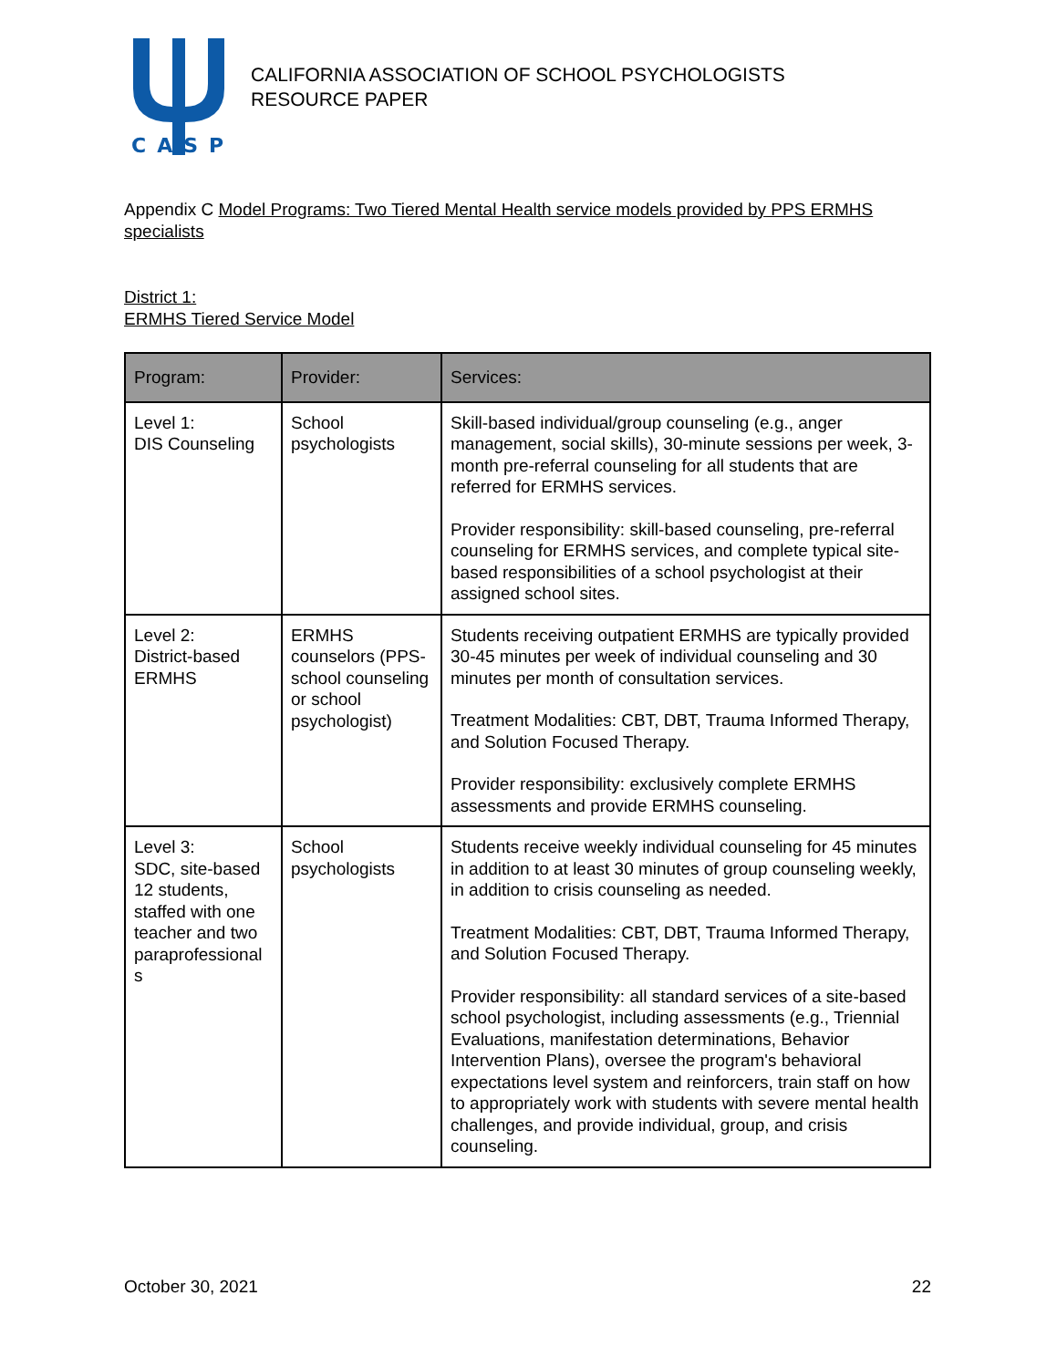CASP
CALIFORNIA ASSOCIATION OF SCHOOL PSYCHOLOGISTS
RESOURCE PAPER
Appendix C Model Programs: Two Tiered Mental Health service models provided by PPS ERMHS specialists
District 1:
ERMHS Tiered Service Model
| Program: | Provider: | Services: |
| --- | --- | --- |
| Level 1: DIS Counseling | School psychologists | Skill-based individual/group counseling (e.g., anger management, social skills), 30-minute sessions per week, 3-month pre-referral counseling for all students that are referred for ERMHS services. Provider responsibility: skill-based counseling, pre-referral counseling for ERMHS services, and complete typical site-based responsibilities of a school psychologist at their assigned school sites. |
| Level 2: District-based ERMHS | ERMHS counselors (PPS-school counseling or school psychologist) | Students receiving outpatient ERMHS are typically provided 30-45 minutes per week of individual counseling and 30 minutes per month of consultation services. Treatment Modalities: CBT, DBT, Trauma Informed Therapy, and Solution Focused Therapy. Provider responsibility: exclusively complete ERMHS assessments and provide ERMHS counseling. |
| Level 3: SDC, site-based 12 students, staffed with one teacher and two paraprofessional s | School psychologists | Students receive weekly individual counseling for 45 minutes in addition to at least 30 minutes of group counseling weekly, in addition to crisis counseling as needed. Treatment Modalities: CBT, DBT, Trauma Informed Therapy, and Solution Focused Therapy. Provider responsibility: all standard services of a site-based school psychologist, including assessments (e.g., Triennial Evaluations, manifestation determinations, Behavior Intervention Plans), oversee the program's behavioral expectations level system and reinforcers, train staff on how to appropriately work with students with severe mental health challenges, and provide individual, group, and crisis counseling. |
October 30, 2021 22